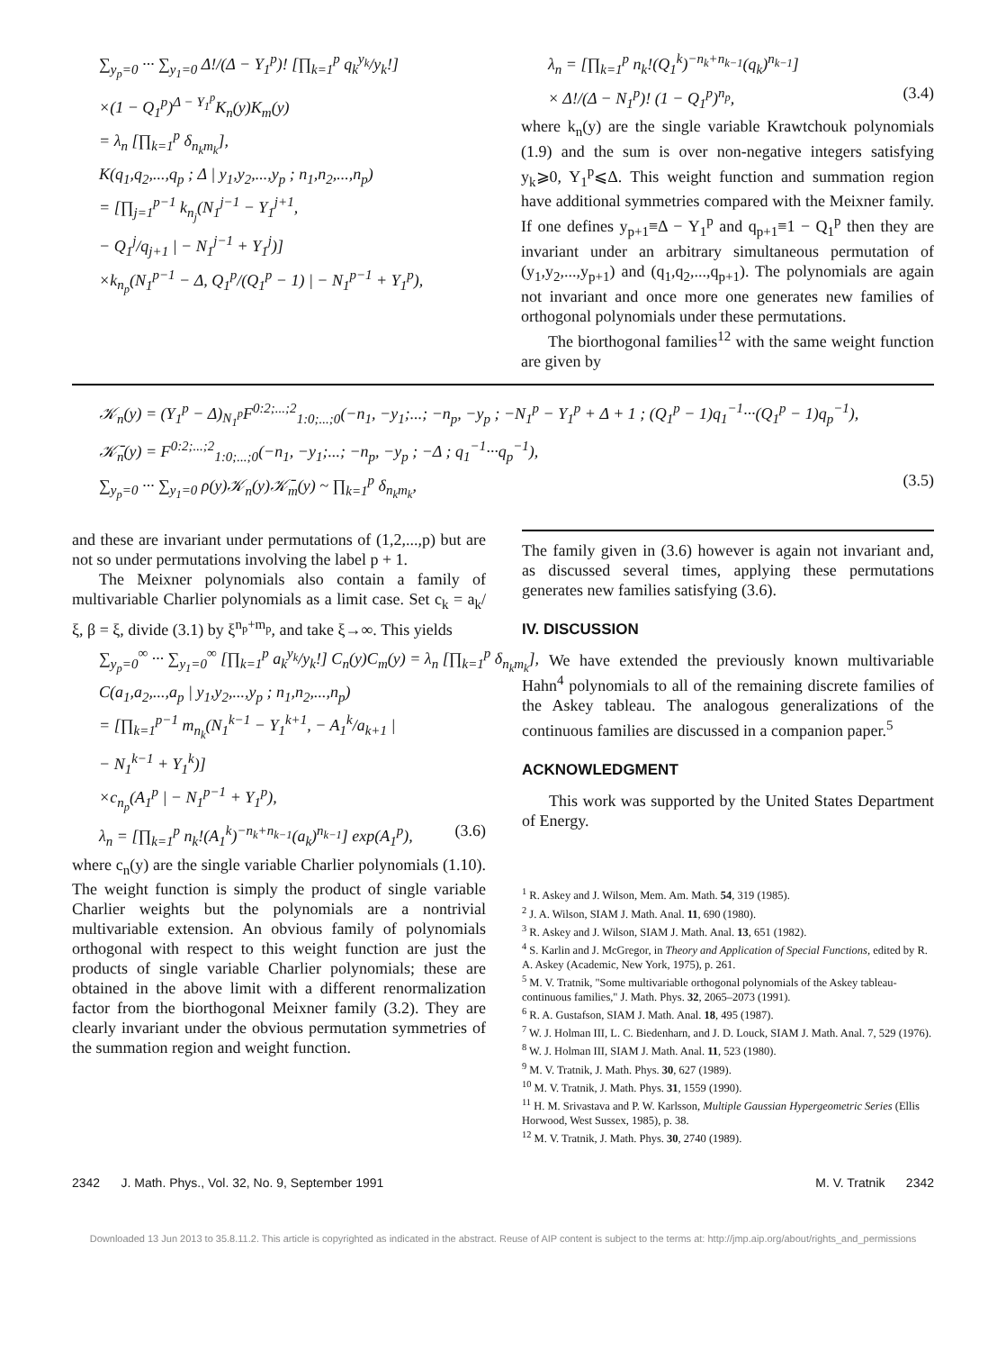∑<sub>y<sub>p</sub>=0</sub> ··· ∑<sub>y<sub>1</sub>=0</sub> Δ!/(Δ − Y<sub>1</sub><sup>p</sup>)! [∏<sub>k=1</sub><sup>p</sup> q<sub>k</sub><sup>y<sub>k</sub></sup>/y<sub>k</sub>!]
×(1 − Q<sub>1</sub><sup>p</sup>)<sup>Δ − Y<sub>1</sub><sup>p</sup></sup>K<sub>n</sub>(y)K<sub>m</sub>(y)
= λ<sub>n</sub> [∏<sub>k=1</sub><sup>p</sup> δ<sub>n<sub>k</sub>m<sub>k</sub></sub>],
K(q<sub>1</sub>,q<sub>2</sub>,...,q<sub>p</sub> ; Δ | y<sub>1</sub>,y<sub>2</sub>,...,y<sub>p</sub> ; n<sub>1</sub>,n<sub>2</sub>,...,n<sub>p</sub>)
= [∏<sub>j=1</sub><sup>p−1</sup> k<sub>n<sub>j</sub></sub>(N<sub>1</sub><sup>j−1</sup> − Y<sub>1</sub><sup>j+1</sup>,
− Q<sub>1</sub><sup>j</sup>/q<sub>j+1</sub> | − N<sub>1</sub><sup>j−1</sup> + Y<sub>1</sub><sup>j</sup>)]
×k<sub>n<sub>p</sub></sub>(N<sub>1</sub><sup>p−1</sup> − Δ, Q<sub>1</sub><sup>p</sup>/(Q<sub>1</sub><sup>p</sup> − 1) | − N<sub>1</sub><sup>p−1</sup> + Y<sub>1</sub><sup>p</sup>),
λ<sub>n</sub> = [∏<sub>k=1</sub><sup>p</sup> n<sub>k</sub>!(Q<sub>1</sub><sup>k</sup>)<sup>−n<sub>k</sub>+n<sub>k−1</sub></sup>(q<sub>k</sub>)<sup>n<sub>k−1</sub></sup>]
× Δ!/(Δ − N<sub>1</sub><sup>p</sup>)! (1 − Q<sub>1</sub><sup>p</sup>)<sup>n<sub>p</sub></sup>, (3.4)
where k<sub>n</sub>(y) are the single variable Krawtchouk polynomials (1.9) and the sum is over non-negative integers satisfying y<sub>k</sub>⩾0, Y<sub>1</sub><sup>p</sup>⩽Δ. This weight function and summation region have additional symmetries compared with the Meixner family. If one defines y<sub>p+1</sub>≡Δ − Y<sub>1</sub><sup>p</sup> and q<sub>p+1</sub>≡1 − Q<sub>1</sub><sup>p</sup> then they are invariant under an arbitrary simultaneous permutation of (y<sub>1</sub>,y<sub>2</sub>,...,y<sub>p+1</sub>) and (q<sub>1</sub>,q<sub>2</sub>,...,q<sub>p+1</sub>). The polynomials are again not invariant and once more one generates new families of orthogonal polynomials under these permutations.
The biorthogonal families<sup>12</sup> with the same weight function are given by
𝒦<sub>n</sub>(y) = (Y<sub>1</sub><sup>p</sup> − Δ)<sub>N<sub>1</sub><sup>p</sup></sub>F<sup>0:2;...;2</sup><sub>1:0;...;0</sub>(−n<sub>1</sub>, −y<sub>1</sub>;...; −n<sub>p</sub>, −y<sub>p</sub> ; −N<sub>1</sub><sup>p</sup> − Y<sub>1</sub><sup>p</sup> + Δ + 1 ; (Q<sub>1</sub><sup>p</sup> − 1)q<sub>1</sub><sup>−1</sup>···(Q<sub>1</sub><sup>p</sup> − 1)q<sub>p</sub><sup>−1</sup>),
𝒦̄<sub>n</sub>(y) = F<sup>0:2;...;2</sup><sub>1:0;...;0</sub>(−n<sub>1</sub>, −y<sub>1</sub>;...; −n<sub>p</sub>, −y<sub>p</sub> ; −Δ ; q<sub>1</sub><sup>−1</sup>···q<sub>p</sub><sup>−1</sup>),
∑<sub>y<sub>p</sub>=0</sub> ··· ∑<sub>y<sub>1</sub>=0</sub> ρ(y)𝒦<sub>n</sub>(y)𝒦̄<sub>m</sub>(y) ~ ∏<sub>k=1</sub><sup>p</sup> δ<sub>n<sub>k</sub>m<sub>k</sub></sub>, (3.5)
and these are invariant under permutations of (1,2,...,p) but are not so under permutations involving the label p + 1.
The Meixner polynomials also contain a family of multivariable Charlier polynomials as a limit case. Set c<sub>k</sub> = a<sub>k</sub>/ξ, β = ξ, divide (3.1) by ξ<sup>n<sub>p</sub>+m<sub>p</sub></sup>, and take ξ→∞. This yields
∑<sub>y<sub>p</sub>=0</sub><sup>∞</sup> ··· ∑<sub>y<sub>1</sub>=0</sub><sup>∞</sup> [∏<sub>k=1</sub><sup>p</sup> a<sub>k</sub><sup>y<sub>k</sub></sup>/y<sub>k</sub>!] C<sub>n</sub>(y)C<sub>m</sub>(y) = λ<sub>n</sub> [∏<sub>k=1</sub><sup>p</sup> δ<sub>n<sub>k</sub>m<sub>k</sub></sub>],
C(a<sub>1</sub>,a<sub>2</sub>,...,a<sub>p</sub> | y<sub>1</sub>,y<sub>2</sub>,...,y<sub>p</sub> ; n<sub>1</sub>,n<sub>2</sub>,...,n<sub>p</sub>)
= [∏<sub>k=1</sub><sup>p−1</sup> m<sub>n<sub>k</sub></sub>(N<sub>1</sub><sup>k−1</sup> − Y<sub>1</sub><sup>k+1</sup>, − A<sub>1</sub><sup>k</sup>/a<sub>k+1</sub> |
− N<sub>1</sub><sup>k−1</sup> + Y<sub>1</sub><sup>k</sup>)]
×c<sub>n<sub>p</sub></sub>(A<sub>1</sub><sup>p</sup> | − N<sub>1</sub><sup>p−1</sup> + Y<sub>1</sub><sup>p</sup>),
λ<sub>n</sub> = [∏<sub>k=1</sub><sup>p</sup> n<sub>k</sub>!(A<sub>1</sub><sup>k</sup>)<sup>−n<sub>k</sub>+n<sub>k−1</sub></sup>(a<sub>k</sub>)<sup>n<sub>k−1</sub></sup>] exp(A<sub>1</sub><sup>p</sup>), (3.6)
where c<sub>n</sub>(y) are the single variable Charlier polynomials (1.10). The weight function is simply the product of single variable Charlier weights but the polynomials are a nontrivial multivariable extension. An obvious family of polynomials orthogonal with respect to this weight function are just the products of single variable Charlier polynomials; these are obtained in the above limit with a different renormalization factor from the biorthogonal Meixner family (3.2). They are clearly invariant under the obvious permutation symmetries of the summation region and weight function.
The family given in (3.6) however is again not invariant and, as discussed several times, applying these permutations generates new families satisfying (3.6).
IV. DISCUSSION
We have extended the previously known multivariable Hahn<sup>4</sup> polynomials to all of the remaining discrete families of the Askey tableau. The analogous generalizations of the continuous families are discussed in a companion paper.<sup>5</sup>
ACKNOWLEDGMENT
This work was supported by the United States Department of Energy.
<sup>1</sup> R. Askey and J. Wilson, Mem. Am. Math. 54, 319 (1985).
<sup>2</sup> J. A. Wilson, SIAM J. Math. Anal. 11, 690 (1980).
<sup>3</sup> R. Askey and J. Wilson, SIAM J. Math. Anal. 13, 651 (1982).
<sup>4</sup> S. Karlin and J. McGregor, in Theory and Application of Special Functions, edited by R. A. Askey (Academic, New York, 1975), p. 261.
<sup>5</sup> M. V. Tratnik, "Some multivariable orthogonal polynomials of the Askey tableau-continuous families," J. Math. Phys. 32, 2065–2073 (1991).
<sup>6</sup> R. A. Gustafson, SIAM J. Math. Anal. 18, 495 (1987).
<sup>7</sup> W. J. Holman III, L. C. Biedenharn, and J. D. Louck, SIAM J. Math. Anal. 7, 529 (1976).
<sup>8</sup> W. J. Holman III, SIAM J. Math. Anal. 11, 523 (1980).
<sup>9</sup> M. V. Tratnik, J. Math. Phys. 30, 627 (1989).
<sup>10</sup> M. V. Tratnik, J. Math. Phys. 31, 1559 (1990).
<sup>11</sup> H. M. Srivastava and P. W. Karlsson, Multiple Gaussian Hypergeometric Series (Ellis Horwood, West Sussex, 1985), p. 38.
<sup>12</sup> M. V. Tratnik, J. Math. Phys. 30, 2740 (1989).
2342 J. Math. Phys., Vol. 32, No. 9, September 1991 M. V. Tratnik 2342
Downloaded 13 Jun 2013 to 35.8.11.2. This article is copyrighted as indicated in the abstract. Reuse of AIP content is subject to the terms at: http://jmp.aip.org/about/rights_and_permissions